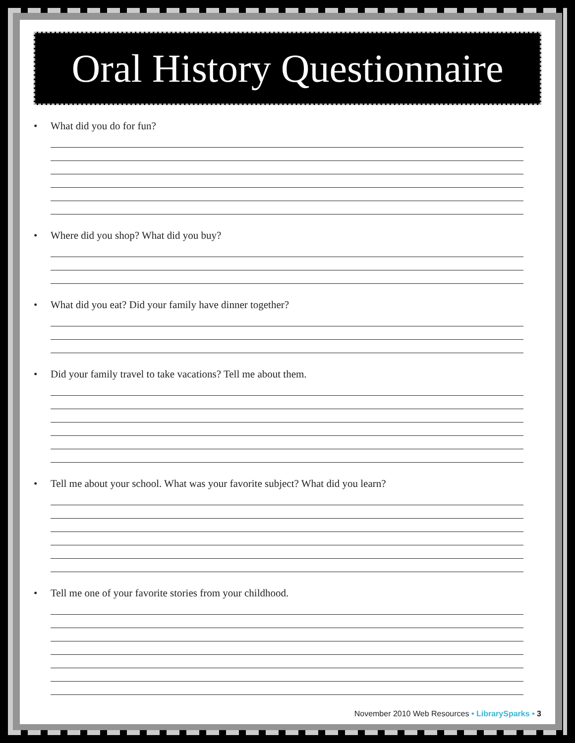Oral History Questionnaire
• What did you do for fun?
• Where did you shop? What did you buy?
• What did you eat? Did your family have dinner together?
• Did your family travel to take vacations? Tell me about them.
• Tell me about your school. What was your favorite subject? What did you learn?
• Tell me one of your favorite stories from your childhood.
November 2010 Web Resources • LibrarySparks • 3